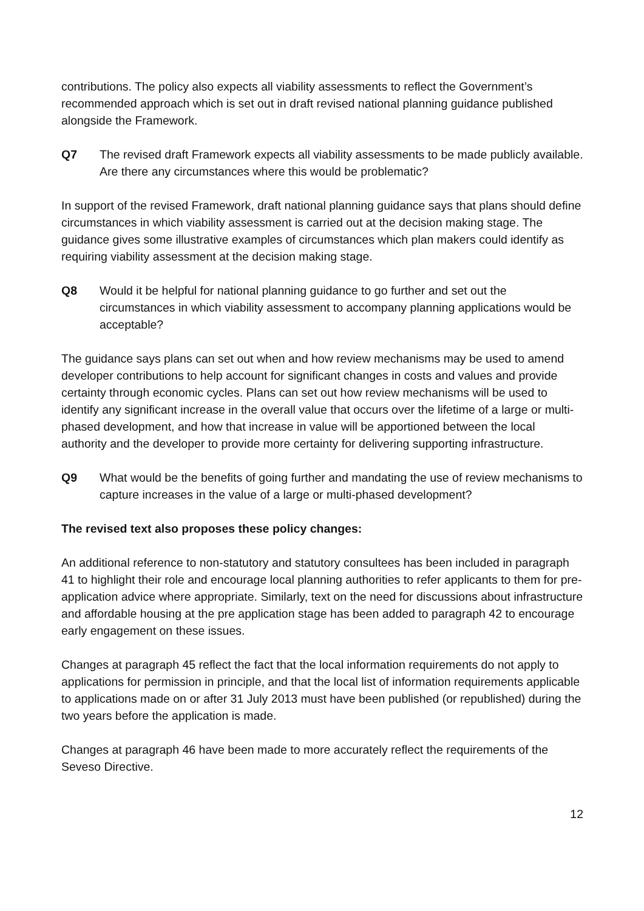contributions. The policy also expects all viability assessments to reflect the Government’s recommended approach which is set out in draft revised national planning guidance published alongside the Framework.
Q7 The revised draft Framework expects all viability assessments to be made publicly available. Are there any circumstances where this would be problematic?
In support of the revised Framework, draft national planning guidance says that plans should define circumstances in which viability assessment is carried out at the decision making stage. The guidance gives some illustrative examples of circumstances which plan makers could identify as requiring viability assessment at the decision making stage.
Q8 Would it be helpful for national planning guidance to go further and set out the circumstances in which viability assessment to accompany planning applications would be acceptable?
The guidance says plans can set out when and how review mechanisms may be used to amend developer contributions to help account for significant changes in costs and values and provide certainty through economic cycles. Plans can set out how review mechanisms will be used to identify any significant increase in the overall value that occurs over the lifetime of a large or multi-phased development, and how that increase in value will be apportioned between the local authority and the developer to provide more certainty for delivering supporting infrastructure.
Q9 What would be the benefits of going further and mandating the use of review mechanisms to capture increases in the value of a large or multi-phased development?
The revised text also proposes these policy changes:
An additional reference to non-statutory and statutory consultees has been included in paragraph 41 to highlight their role and encourage local planning authorities to refer applicants to them for pre-application advice where appropriate. Similarly, text on the need for discussions about infrastructure and affordable housing at the pre application stage has been added to paragraph 42 to encourage early engagement on these issues.
Changes at paragraph 45 reflect the fact that the local information requirements do not apply to applications for permission in principle, and that the local list of information requirements applicable to applications made on or after 31 July 2013 must have been published (or republished) during the two years before the application is made.
Changes at paragraph 46 have been made to more accurately reflect the requirements of the Seveso Directive.
12